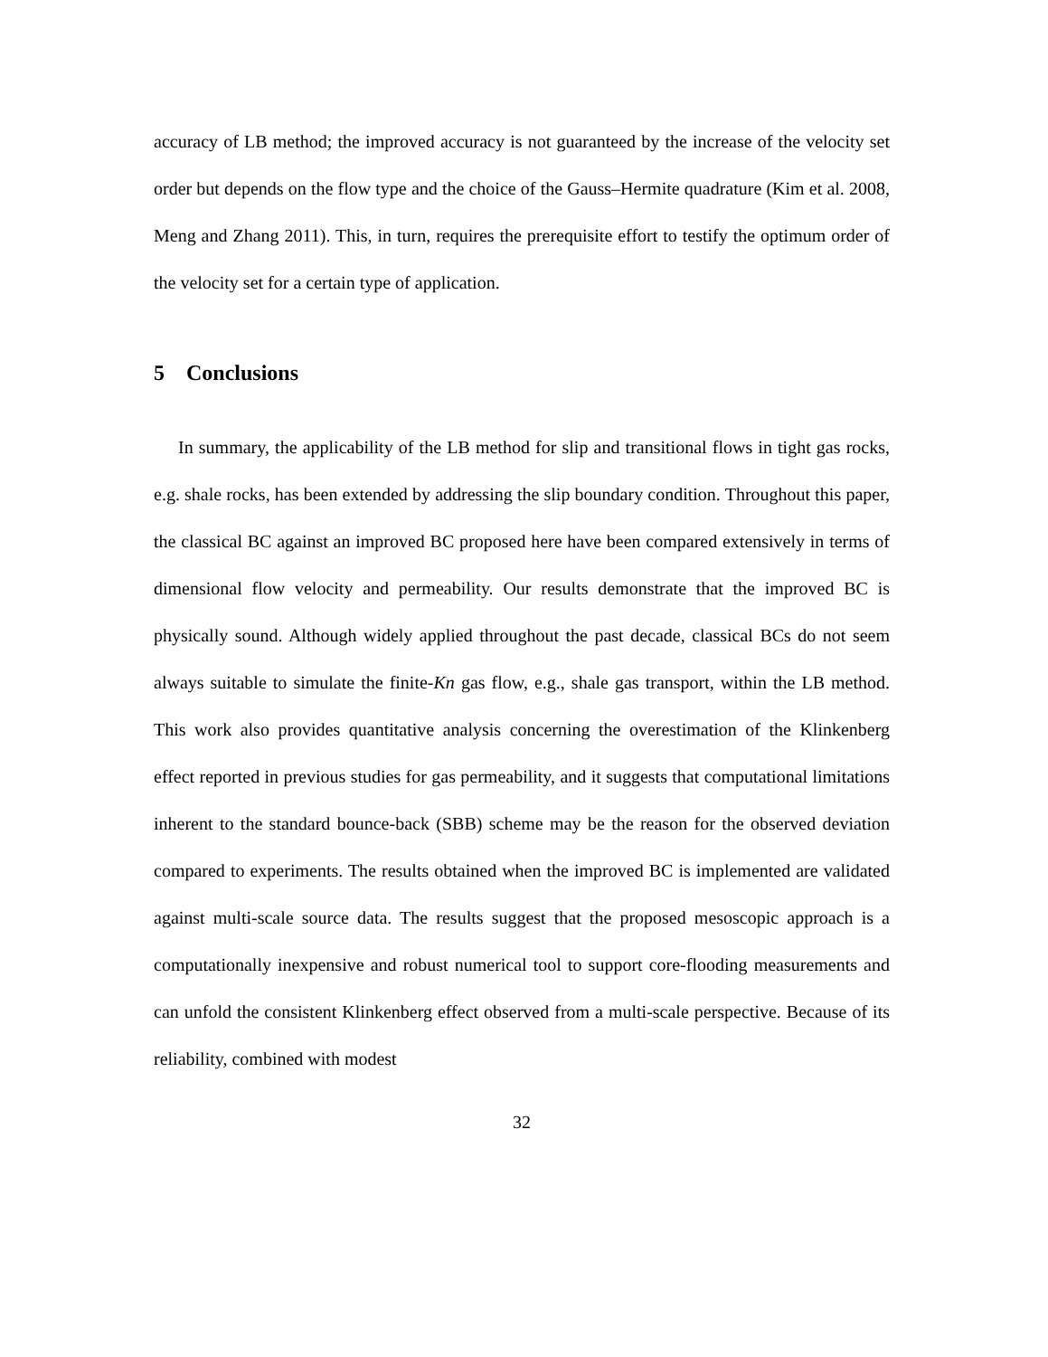accuracy of LB method; the improved accuracy is not guaranteed by the increase of the velocity set order but depends on the flow type and the choice of the Gauss–Hermite quadrature (Kim et al. 2008, Meng and Zhang 2011). This, in turn, requires the prerequisite effort to testify the optimum order of the velocity set for a certain type of application.
5 Conclusions
In summary, the applicability of the LB method for slip and transitional flows in tight gas rocks, e.g. shale rocks, has been extended by addressing the slip boundary condition. Throughout this paper, the classical BC against an improved BC proposed here have been compared extensively in terms of dimensional flow velocity and permeability. Our results demonstrate that the improved BC is physically sound. Although widely applied throughout the past decade, classical BCs do not seem always suitable to simulate the finite-Kn gas flow, e.g., shale gas transport, within the LB method. This work also provides quantitative analysis concerning the overestimation of the Klinkenberg effect reported in previous studies for gas permeability, and it suggests that computational limitations inherent to the standard bounce-back (SBB) scheme may be the reason for the observed deviation compared to experiments. The results obtained when the improved BC is implemented are validated against multi-scale source data. The results suggest that the proposed mesoscopic approach is a computationally inexpensive and robust numerical tool to support core-flooding measurements and can unfold the consistent Klinkenberg effect observed from a multi-scale perspective. Because of its reliability, combined with modest
32